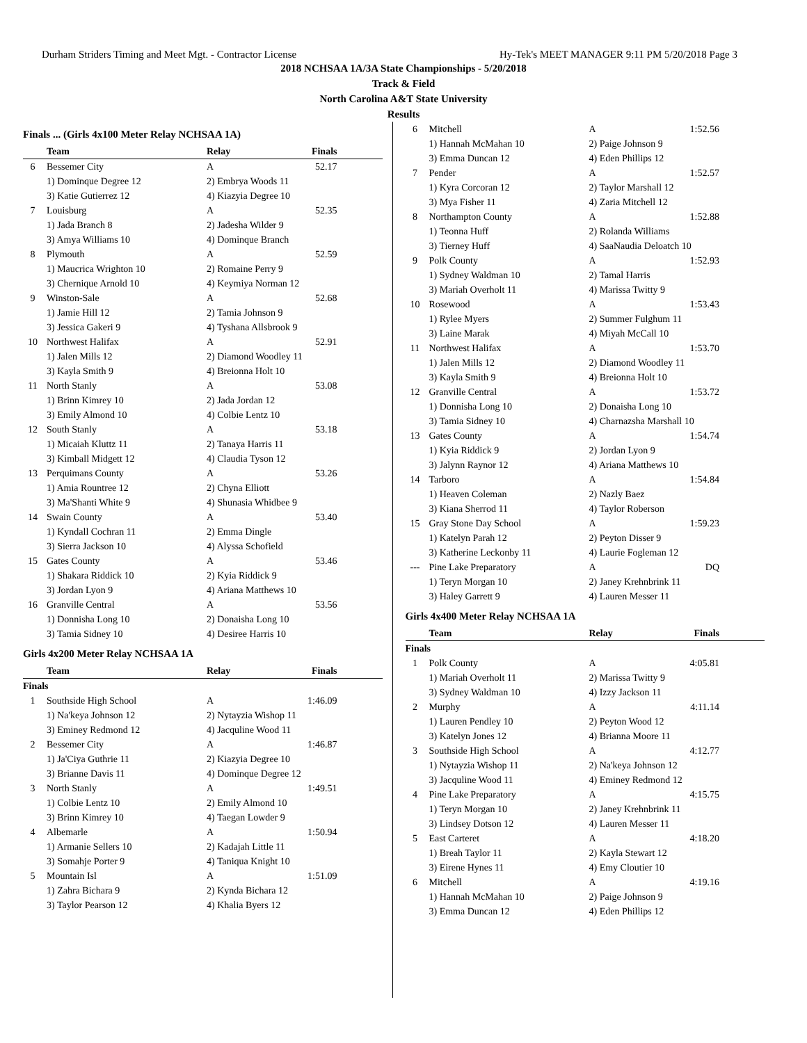Durham Striders Timing and Meet Mgt. - Contractor License Hy-Tek's MEET MANAGER 9:11 PM 5/20/2018 Page 3
2018 NCHSAA 1A/3A State Championships - 5/20/2018
Track & Field
North Carolina A&T State University
Results
Finals ... (Girls 4x100 Meter Relay NCHSAA 1A)
| | Team | Relay | Finals |
| --- | --- | --- | --- |
| 6 | Bessemer City | A | 52.17 |
| | 1) Dominque Degree 12 | 2) Embrya Woods 11 | |
| | 3) Katie Gutierrez 12 | 4) Kiazyia Degree 10 | |
| 7 | Louisburg | A | 52.35 |
| | 1) Jada Branch 8 | 2) Jadesha Wilder 9 | |
| | 3) Amya Williams 10 | 4) Dominque Branch | |
| 8 | Plymouth | A | 52.59 |
| | 1) Maucrica Wrighton 10 | 2) Romaine Perry 9 | |
| | 3) Chernique Arnold 10 | 4) Keymiya Norman 12 | |
| 9 | Winston-Sale | A | 52.68 |
| | 1) Jamie Hill 12 | 2) Tamia Johnson 9 | |
| | 3) Jessica Gakeri 9 | 4) Tyshana Allsbrook 9 | |
| 10 | Northwest Halifax | A | 52.91 |
| | 1) Jalen Mills 12 | 2) Diamond Woodley 11 | |
| | 3) Kayla Smith 9 | 4) Breionna Holt 10 | |
| 11 | North Stanly | A | 53.08 |
| | 1) Brinn Kimrey 10 | 2) Jada Jordan 12 | |
| | 3) Emily Almond 10 | 4) Colbie Lentz 10 | |
| 12 | South Stanly | A | 53.18 |
| | 1) Micaiah Kluttz 11 | 2) Tanaya Harris 11 | |
| | 3) Kimball Midgett 12 | 4) Claudia Tyson 12 | |
| 13 | Perquimans County | A | 53.26 |
| | 1) Amia Rountree 12 | 2) Chyna Elliott | |
| | 3) Ma'Shanti White 9 | 4) Shunasia Whidbee 9 | |
| 14 | Swain County | A | 53.40 |
| | 1) Kyndall Cochran 11 | 2) Emma Dingle | |
| | 3) Sierra Jackson 10 | 4) Alyssa Schofield | |
| 15 | Gates County | A | 53.46 |
| | 1) Shakara Riddick 10 | 2) Kyia Riddick 9 | |
| | 3) Jordan Lyon 9 | 4) Ariana Matthews 10 | |
| 16 | Granville Central | A | 53.56 |
| | 1) Donnisha Long 10 | 2) Donaisha Long 10 | |
| | 3) Tamia Sidney 10 | 4) Desiree Harris 10 | |
Girls 4x200 Meter Relay NCHSAA 1A
| | Team | Relay | Finals |
| --- | --- | --- | --- |
| Finals | | | |
| 1 | Southside High School | A | 1:46.09 |
| | 1) Na'keya Johnson 12 | 2) Nytayzia Wishop 11 | |
| | 3) Eminey Redmond 12 | 4) Jacquline Wood 11 | |
| 2 | Bessemer City | A | 1:46.87 |
| | 1) Ja'Ciya Guthrie 11 | 2) Kiazyia Degree 10 | |
| | 3) Brianne Davis 11 | 4) Dominque Degree 12 | |
| 3 | North Stanly | A | 1:49.51 |
| | 1) Colbie Lentz 10 | 2) Emily Almond 10 | |
| | 3) Brinn Kimrey 10 | 4) Taegan Lowder 9 | |
| 4 | Albemarle | A | 1:50.94 |
| | 1) Armanie Sellers 10 | 2) Kadajah Little 11 | |
| | 3) Somahje Porter 9 | 4) Taniqua Knight 10 | |
| 5 | Mountain Isl | A | 1:51.09 |
| | 1) Zahra Bichara 9 | 2) Kynda Bichara 12 | |
| | 3) Taylor Pearson 12 | 4) Khalia Byers 12 | |
| 6 | Mitchell | A | 1:52.56 |
| | 1) Hannah McMahan 10 | 2) Paige Johnson 9 | |
| | 3) Emma Duncan 12 | 4) Eden Phillips 12 | |
| 7 | Pender | A | 1:52.57 |
| | 1) Kyra Corcoran 12 | 2) Taylor Marshall 12 | |
| | 3) Mya Fisher 11 | 4) Zaria Mitchell 12 | |
| 8 | Northampton County | A | 1:52.88 |
| | 1) Teonna Huff | 2) Rolanda Williams | |
| | 3) Tierney Huff | 4) SaaNaudia Deloatch 10 | |
| 9 | Polk County | A | 1:52.93 |
| | 1) Sydney Waldman 10 | 2) Tamal Harris | |
| | 3) Mariah Overholt 11 | 4) Marissa Twitty 9 | |
| 10 | Rosewood | A | 1:53.43 |
| | 1) Rylee Myers | 2) Summer Fulghum 11 | |
| | 3) Laine Marak | 4) Miyah McCall 10 | |
| 11 | Northwest Halifax | A | 1:53.70 |
| | 1) Jalen Mills 12 | 2) Diamond Woodley 11 | |
| | 3) Kayla Smith 9 | 4) Breionna Holt 10 | |
| 12 | Granville Central | A | 1:53.72 |
| | 1) Donnisha Long 10 | 2) Donaisha Long 10 | |
| | 3) Tamia Sidney 10 | 4) Charnazsha Marshall 10 | |
| 13 | Gates County | A | 1:54.74 |
| | 1) Kyia Riddick 9 | 2) Jordan Lyon 9 | |
| | 3) Jalynn Raynor 12 | 4) Ariana Matthews 10 | |
| 14 | Tarboro | A | 1:54.84 |
| | 1) Heaven Coleman | 2) Nazly Baez | |
| | 3) Kiana Sherrod 11 | 4) Taylor Roberson | |
| 15 | Gray Stone Day School | A | 1:59.23 |
| | 1) Katelyn Parah 12 | 2) Peyton Disser 9 | |
| | 3) Katherine Leckonby 11 | 4) Laurie Fogleman 12 | |
| --- | Pine Lake Preparatory | A | DQ |
| | 1) Teryn Morgan 10 | 2) Janey Krehnbrink 11 | |
| | 3) Haley Garrett 9 | 4) Lauren Messer 11 | |
Girls 4x400 Meter Relay NCHSAA 1A
| | Team | Relay | Finals |
| --- | --- | --- | --- |
| Finals | | | |
| 1 | Polk County | A | 4:05.81 |
| | 1) Mariah Overholt 11 | 2) Marissa Twitty 9 | |
| | 3) Sydney Waldman 10 | 4) Izzy Jackson 11 | |
| 2 | Murphy | A | 4:11.14 |
| | 1) Lauren Pendley 10 | 2) Peyton Wood 12 | |
| | 3) Katelyn Jones 12 | 4) Brianna Moore 11 | |
| 3 | Southside High School | A | 4:12.77 |
| | 1) Nytayzia Wishop 11 | 2) Na'keya Johnson 12 | |
| | 3) Jacquline Wood 11 | 4) Eminey Redmond 12 | |
| 4 | Pine Lake Preparatory | A | 4:15.75 |
| | 1) Teryn Morgan 10 | 2) Janey Krehnbrink 11 | |
| | 3) Lindsey Dotson 12 | 4) Lauren Messer 11 | |
| 5 | East Carteret | A | 4:18.20 |
| | 1) Breah Taylor 11 | 2) Kayla Stewart 12 | |
| | 3) Eirene Hynes 11 | 4) Emy Cloutier 10 | |
| 6 | Mitchell | A | 4:19.16 |
| | 1) Hannah McMahan 10 | 2) Paige Johnson 9 | |
| | 3) Emma Duncan 12 | 4) Eden Phillips 12 | |